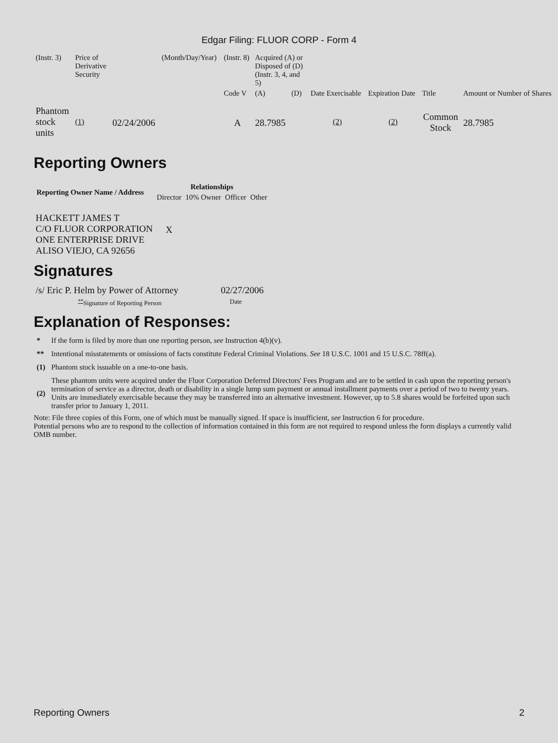Edgar Filing: FLUOR CORP - Form 4
| (Instr. 3) | Price of Derivative Security | | (Month/Day/Year) | (Instr. 8) | Acquired (A) or Disposed of (D) (Instr. 3, 4, and 5) | | | | | | |
| | | | | Code V | (A) | (D) | | Date Exercisable | Expiration Date | Title | Amount or Number of Shares |
| Phantom stock units | <sup>(1)</sup> | 02/24/2006 | | A | 28.7985 | | | <sup>(2)</sup> | <sup>(2)</sup> | Common Stock | 28.7985 |
Reporting Owners
| Reporting Owner Name / Address | Relationships | | | |
| --- | --- | --- | --- | --- |
| | Director | 10% Owner | Officer | Other |
| HACKETT JAMES T C/O FLUOR CORPORATION ONE ENTERPRISE DRIVE ALISO VIEJO, CA 92656 | X | | | |
Signatures
| /s/ Eric P. Helm by Power of Attorney | 02/27/2006 |
| <sup>**</sup> Signature of Reporting Person | Date |
Explanation of Responses:
| * | If the form is filed by more than one reporting person, see Instruction 4(b)(v). |
| ** | Intentional misstatements or omissions of facts constitute Federal Criminal Violations. See 18 U.S.C. 1001 and 15 U.S.C. 78ff(a). |
| (1) | Phantom stock issuable on a one-to-one basis. |
| (2) | These phantom units were acquired under the Fluor Corporation Deferred Directors' Fees Program and are to be settled in cash upon the reporting person's termination of service as a director, death or disability in a single lump sum payment or annual installment payments over a period of two to twenty years. Units are immediately exercisable because they may be transferred into an alternative investment. However, up to 5.8 shares would be forfeited upon such transfer prior to January 1, 2011. |
Note: File three copies of this Form, one of which must be manually signed. If space is insufficient, see Instruction 6 for procedure.
Potential persons who are to respond to the collection of information contained in this form are not required to respond unless the form displays a currently valid OMB number.
Reporting Owners 2